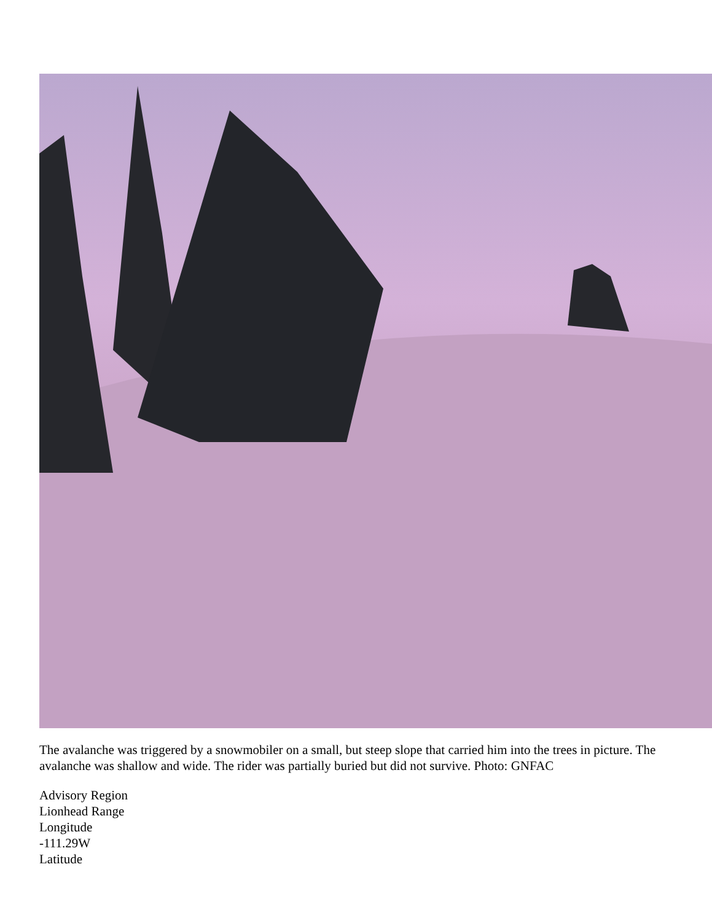The avalanche was triggered by a snowmobiler on a small, but steep slope that carried him into the trees in picture. The avalanche was shallow and wide. The rider was partially buried but did not survive. Photo: GNFAC
Advisory Region
Lionhead Range
Longitude
-111.29W
Latitude